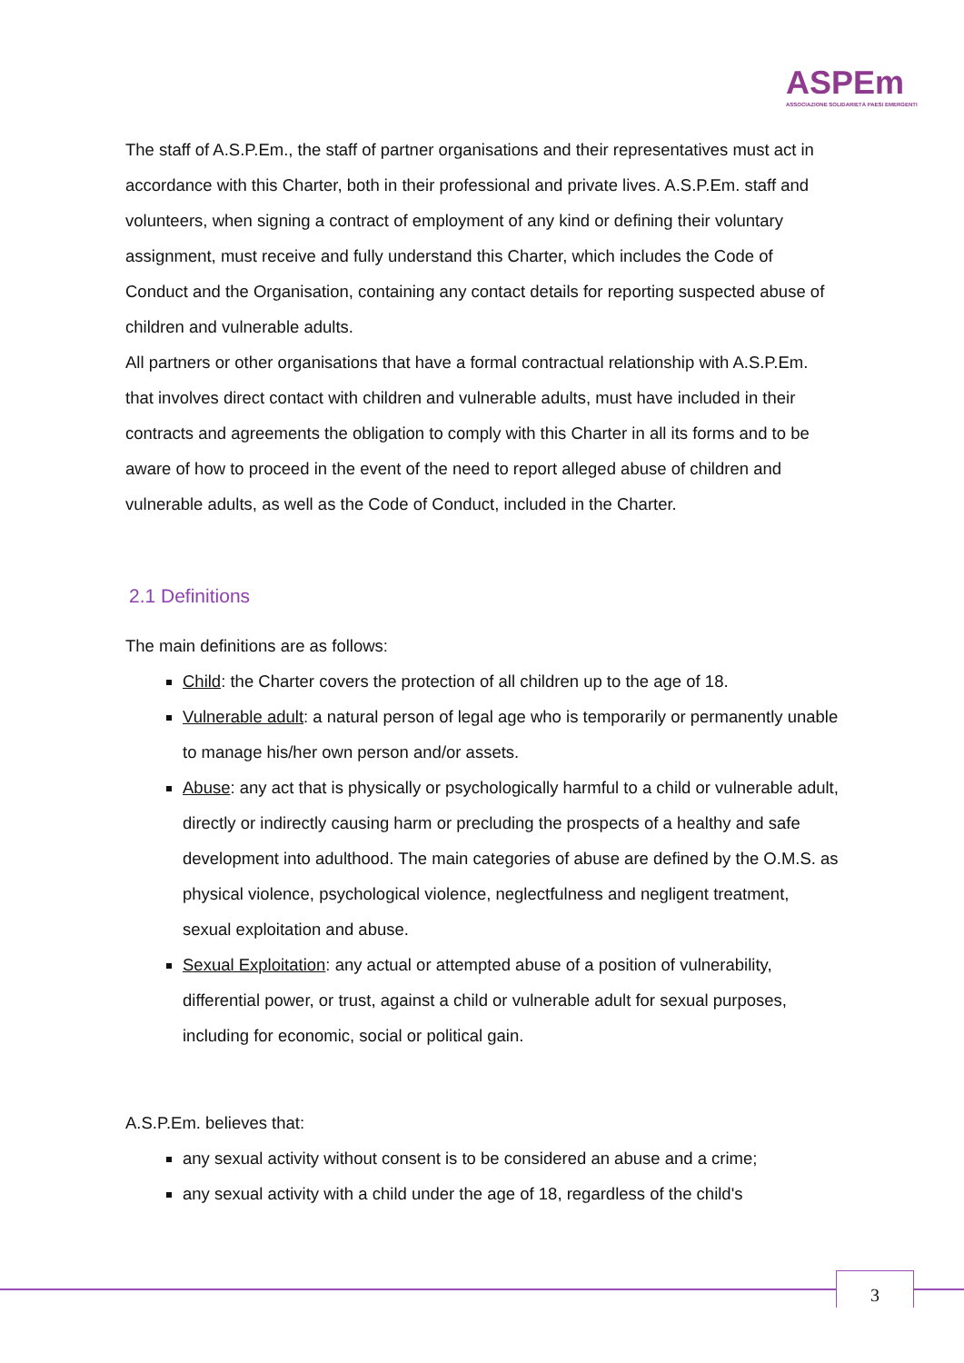ASPEm
ASSOCIAZIONE SOLIDARIETÀ PAESI EMERGENTI
The staff of A.S.P.Em., the staff of partner organisations and their representatives must act in accordance with this Charter, both in their professional and private lives. A.S.P.Em. staff and volunteers, when signing a contract of employment of any kind or defining their voluntary assignment, must receive and fully understand this Charter, which includes the Code of Conduct and the Organisation, containing any contact details for reporting suspected abuse of children and vulnerable adults.
All partners or other organisations that have a formal contractual relationship with A.S.P.Em. that involves direct contact with children and vulnerable adults, must have included in their contracts and agreements the obligation to comply with this Charter in all its forms and to be aware of how to proceed in the event of the need to report alleged abuse of children and vulnerable adults, as well as the Code of Conduct, included in the Charter.
2.1 Definitions
The main definitions are as follows:
Child: the Charter covers the protection of all children up to the age of 18.
Vulnerable adult: a natural person of legal age who is temporarily or permanently unable to manage his/her own person and/or assets.
Abuse: any act that is physically or psychologically harmful to a child or vulnerable adult, directly or indirectly causing harm or precluding the prospects of a healthy and safe development into adulthood. The main categories of abuse are defined by the O.M.S. as physical violence, psychological violence, neglectfulness and negligent treatment, sexual exploitation and abuse.
Sexual Exploitation: any actual or attempted abuse of a position of vulnerability, differential power, or trust, against a child or vulnerable adult for sexual purposes, including for economic, social or political gain.
A.S.P.Em. believes that:
any sexual activity without consent is to be considered an abuse and a crime;
any sexual activity with a child under the age of 18, regardless of the child's
3